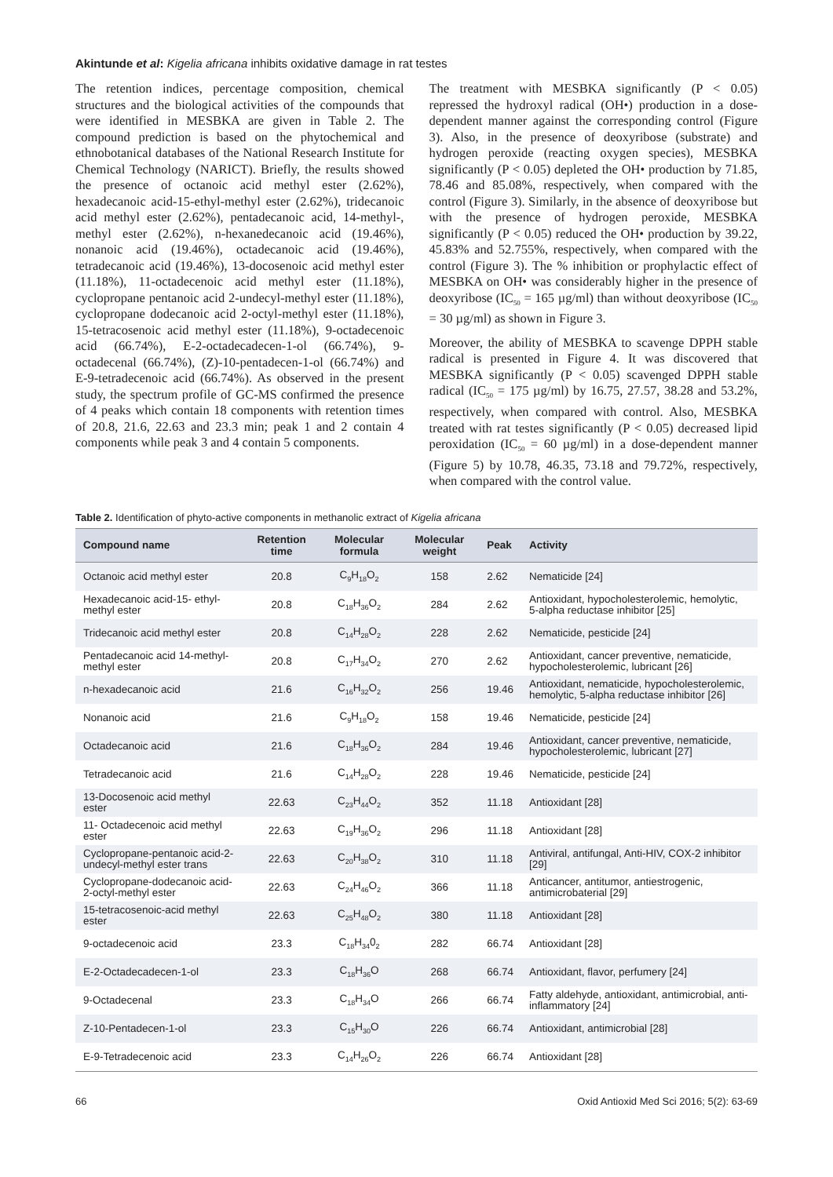Akintunde et al: Kigelia africana inhibits oxidative damage in rat testes
The retention indices, percentage composition, chemical structures and the biological activities of the compounds that were identified in MESBKA are given in Table 2. The compound prediction is based on the phytochemical and ethnobotanical databases of the National Research Institute for Chemical Technology (NARICT). Briefly, the results showed the presence of octanoic acid methyl ester (2.62%), hexadecanoic acid-15-ethyl-methyl ester (2.62%), tridecanoic acid methyl ester (2.62%), pentadecanoic acid, 14-methyl-, methyl ester (2.62%), n-hexanedecanoic acid (19.46%), nonanoic acid (19.46%), octadecanoic acid (19.46%), tetradecanoic acid (19.46%), 13-docosenoic acid methyl ester (11.18%), 11-octadecenoic acid methyl ester (11.18%), cyclopropane pentanoic acid 2-undecyl-methyl ester (11.18%), cyclopropane dodecanoic acid 2-octyl-methyl ester (11.18%), 15-tetracosenoic acid methyl ester (11.18%), 9-octadecenoic acid (66.74%), E-2-octadecadecen-1-ol (66.74%), 9-octadecenal (66.74%), (Z)-10-pentadecen-1-ol (66.74%) and E-9-tetradecenoic acid (66.74%). As observed in the present study, the spectrum profile of GC-MS confirmed the presence of 4 peaks which contain 18 components with retention times of 20.8, 21.6, 22.63 and 23.3 min; peak 1 and 2 contain 4 components while peak 3 and 4 contain 5 components.
The treatment with MESBKA significantly (P < 0.05) repressed the hydroxyl radical (OH•) production in a dose-dependent manner against the corresponding control (Figure 3). Also, in the presence of deoxyribose (substrate) and hydrogen peroxide (reacting oxygen species), MESBKA significantly (P < 0.05) depleted the OH• production by 71.85, 78.46 and 85.08%, respectively, when compared with the control (Figure 3). Similarly, in the absence of deoxyribose but with the presence of hydrogen peroxide, MESBKA significantly (P < 0.05) reduced the OH• production by 39.22, 45.83% and 52.755%, respectively, when compared with the control (Figure 3). The % inhibition or prophylactic effect of MESBKA on OH• was considerably higher in the presence of deoxyribose (IC<sub>50</sub> = 165 µg/ml) than without deoxyribose (IC<sub>50</sub> = 30 µg/ml) as shown in Figure 3.
Moreover, the ability of MESBKA to scavenge DPPH stable radical is presented in Figure 4. It was discovered that MESBKA significantly (P < 0.05) scavenged DPPH stable radical (IC<sub>50</sub> = 175 µg/ml) by 16.75, 27.57, 38.28 and 53.2%, respectively, when compared with control. Also, MESBKA treated with rat testes significantly (P < 0.05) decreased lipid peroxidation (IC<sub>50</sub> = 60 µg/ml) in a dose-dependent manner (Figure 5) by 10.78, 46.35, 73.18 and 79.72%, respectively, when compared with the control value.
Table 2. Identification of phyto-active components in methanolic extract of Kigelia africana
| Compound name | Retention time | Molecular formula | Molecular weight | Peak | Activity |
| --- | --- | --- | --- | --- | --- |
| Octanoic acid methyl ester | 20.8 | C<sub>9</sub>H<sub>18</sub>O<sub>2</sub> | 158 | 2.62 | Nematicide [24] |
| Hexadecanoic acid-15- ethyl-methyl ester | 20.8 | C<sub>18</sub>H<sub>36</sub>O<sub>2</sub> | 284 | 2.62 | Antioxidant, hypocholesterolemic, hemolytic, 5-alpha reductase inhibitor [25] |
| Tridecanoic acid methyl ester | 20.8 | C<sub>14</sub>H<sub>28</sub>O<sub>2</sub> | 228 | 2.62 | Nematicide, pesticide [24] |
| Pentadecanoic acid 14-methyl-methyl ester | 20.8 | C<sub>17</sub>H<sub>34</sub>O<sub>2</sub> | 270 | 2.62 | Antioxidant, cancer preventive, nematicide, hypocholesterolemic, lubricant [26] |
| n-hexadecanoic acid | 21.6 | C<sub>16</sub>H<sub>32</sub>O<sub>2</sub> | 256 | 19.46 | Antioxidant, nematicide, hypocholesterolemic, hemolytic, 5-alpha reductase inhibitor [26] |
| Nonanoic acid | 21.6 | C<sub>9</sub>H<sub>18</sub>O<sub>2</sub> | 158 | 19.46 | Nematicide, pesticide [24] |
| Octadecanoic acid | 21.6 | C<sub>18</sub>H<sub>36</sub>O<sub>2</sub> | 284 | 19.46 | Antioxidant, cancer preventive, nematicide, hypocholesterolemic, lubricant [27] |
| Tetradecanoic acid | 21.6 | C<sub>14</sub>H<sub>28</sub>O<sub>2</sub> | 228 | 19.46 | Nematicide, pesticide [24] |
| 13-Docosenoic acid methyl ester | 22.63 | C<sub>23</sub>H<sub>44</sub>O<sub>2</sub> | 352 | 11.18 | Antioxidant [28] |
| 11- Octadecenoic acid methyl ester | 22.63 | C<sub>19</sub>H<sub>36</sub>O<sub>2</sub> | 296 | 11.18 | Antioxidant [28] |
| Cyclopropane-pentanoic acid-2-undecyl-methyl ester trans | 22.63 | C<sub>20</sub>H<sub>38</sub>O<sub>2</sub> | 310 | 11.18 | Antiviral, antifungal, Anti-HIV, COX-2 inhibitor [29] |
| Cyclopropane-dodecanoic acid-2-octyl-methyl ester | 22.63 | C<sub>24</sub>H<sub>46</sub>O<sub>2</sub> | 366 | 11.18 | Anticancer, antitumor, antiestrogenic, antimicrobaterial [29] |
| 15-tetracosenoic-acid methyl ester | 22.63 | C<sub>25</sub>H<sub>48</sub>O<sub>2</sub> | 380 | 11.18 | Antioxidant [28] |
| 9-octadecenoic acid | 23.3 | C<sub>18</sub>H<sub>34</sub>0<sub>2</sub> | 282 | 66.74 | Antioxidant [28] |
| E-2-Octadecadecen-1-ol | 23.3 | C<sub>18</sub>H<sub>36</sub>O | 268 | 66.74 | Antioxidant, flavor, perfumery [24] |
| 9-Octadecenal | 23.3 | C<sub>18</sub>H<sub>34</sub>O | 266 | 66.74 | Fatty aldehyde, antioxidant, antimicrobial, anti-inflammatory [24] |
| Z-10-Pentadecen-1-ol | 23.3 | C<sub>15</sub>H<sub>30</sub>O | 226 | 66.74 | Antioxidant, antimicrobial [28] |
| E-9-Tetradecenoic acid | 23.3 | C<sub>14</sub>H<sub>26</sub>O<sub>2</sub> | 226 | 66.74 | Antioxidant [28] |
66 Oxid Antioxid Med Sci 2016; 5(2): 63-69